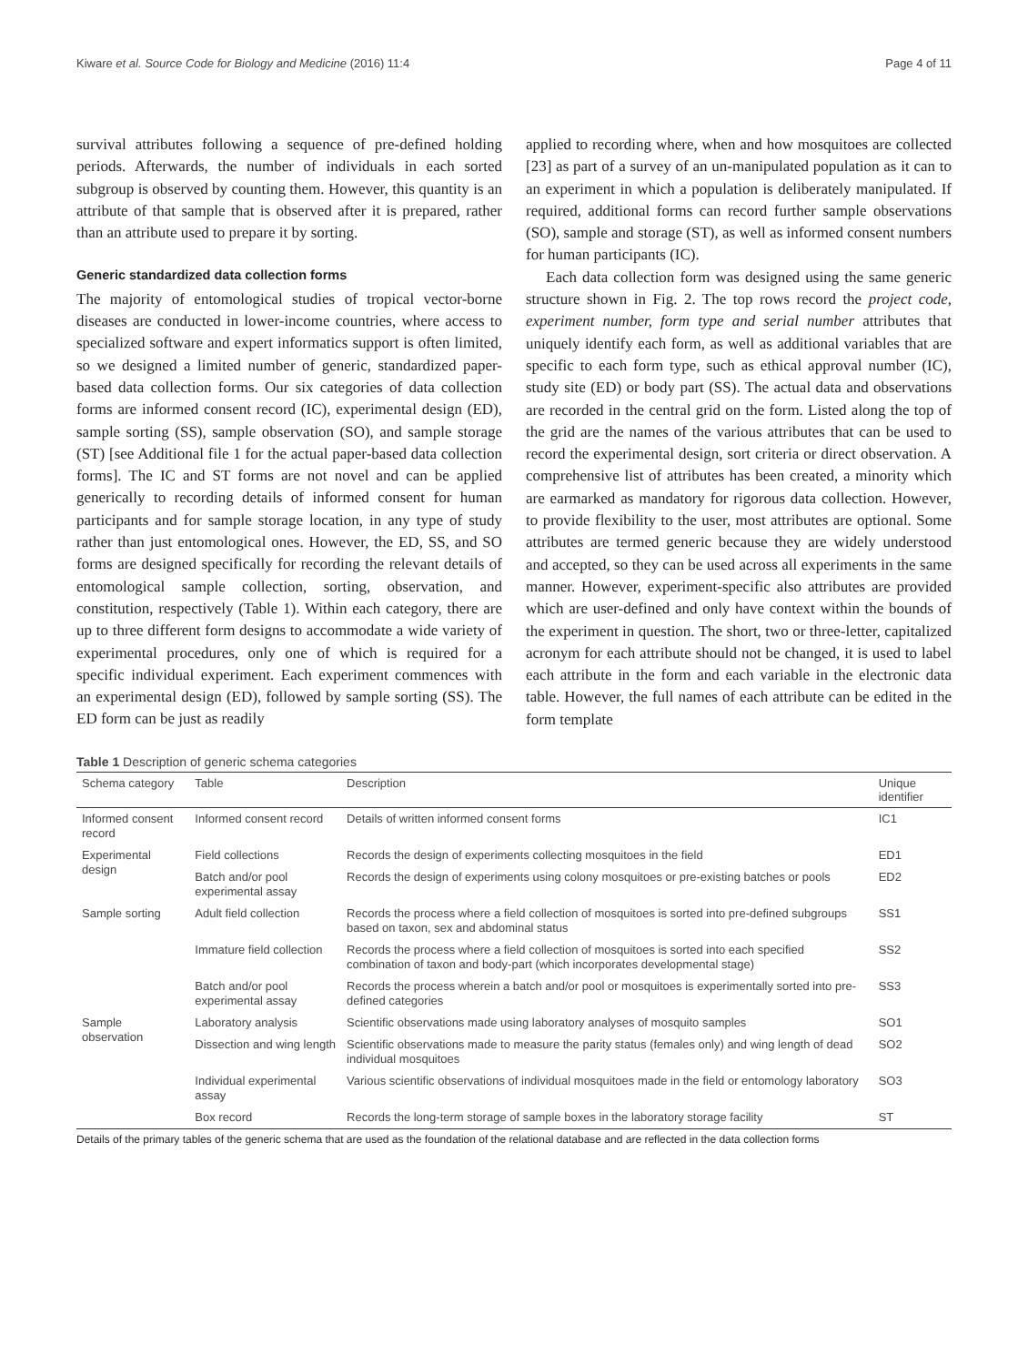Kiware et al. Source Code for Biology and Medicine (2016) 11:4 Page 4 of 11
survival attributes following a sequence of pre-defined holding periods. Afterwards, the number of individuals in each sorted subgroup is observed by counting them. However, this quantity is an attribute of that sample that is observed after it is prepared, rather than an attribute used to prepare it by sorting.
Generic standardized data collection forms
The majority of entomological studies of tropical vector-borne diseases are conducted in lower-income countries, where access to specialized software and expert informatics support is often limited, so we designed a limited number of generic, standardized paper-based data collection forms. Our six categories of data collection forms are informed consent record (IC), experimental design (ED), sample sorting (SS), sample observation (SO), and sample storage (ST) [see Additional file 1 for the actual paper-based data collection forms]. The IC and ST forms are not novel and can be applied generically to recording details of informed consent for human participants and for sample storage location, in any type of study rather than just entomological ones. However, the ED, SS, and SO forms are designed specifically for recording the relevant details of entomological sample collection, sorting, observation, and constitution, respectively (Table 1). Within each category, there are up to three different form designs to accommodate a wide variety of experimental procedures, only one of which is required for a specific individual experiment. Each experiment commences with an experimental design (ED), followed by sample sorting (SS). The ED form can be just as readily
applied to recording where, when and how mosquitoes are collected [23] as part of a survey of an un-manipulated population as it can to an experiment in which a population is deliberately manipulated. If required, additional forms can record further sample observations (SO), sample and storage (ST), as well as informed consent numbers for human participants (IC).
Each data collection form was designed using the same generic structure shown in Fig. 2. The top rows record the project code, experiment number, form type and serial number attributes that uniquely identify each form, as well as additional variables that are specific to each form type, such as ethical approval number (IC), study site (ED) or body part (SS). The actual data and observations are recorded in the central grid on the form. Listed along the top of the grid are the names of the various attributes that can be used to record the experimental design, sort criteria or direct observation. A comprehensive list of attributes has been created, a minority which are earmarked as mandatory for rigorous data collection. However, to provide flexibility to the user, most attributes are optional. Some attributes are termed generic because they are widely understood and accepted, so they can be used across all experiments in the same manner. However, experiment-specific also attributes are provided which are user-defined and only have context within the bounds of the experiment in question. The short, two or three-letter, capitalized acronym for each attribute should not be changed, it is used to label each attribute in the form and each variable in the electronic data table. However, the full names of each attribute can be edited in the form template
Table 1 Description of generic schema categories
| Schema category | Table | Description | Unique identifier |
| --- | --- | --- | --- |
| Informed consent record | Informed consent record | Details of written informed consent forms | IC1 |
| Experimental design | Field collections | Records the design of experiments collecting mosquitoes in the field | ED1 |
| | Batch and/or pool experimental assay | Records the design of experiments using colony mosquitoes or pre-existing batches or pools | ED2 |
| Sample sorting | Adult field collection | Records the process where a field collection of mosquitoes is sorted into pre-defined subgroups based on taxon, sex and abdominal status | SS1 |
| | Immature field collection | Records the process where a field collection of mosquitoes is sorted into each specified combination of taxon and body-part (which incorporates developmental stage) | SS2 |
| | Batch and/or pool experimental assay | Records the process wherein a batch and/or pool or mosquitoes is experimentally sorted into pre-defined categories | SS3 |
| Sample observation | Laboratory analysis | Scientific observations made using laboratory analyses of mosquito samples | SO1 |
| | Dissection and wing length | Scientific observations made to measure the parity status (females only) and wing length of dead individual mosquitoes | SO2 |
| | Individual experimental assay | Various scientific observations of individual mosquitoes made in the field or entomology laboratory | SO3 |
| | Box record | Records the long-term storage of sample boxes in the laboratory storage facility | ST |
Details of the primary tables of the generic schema that are used as the foundation of the relational database and are reflected in the data collection forms